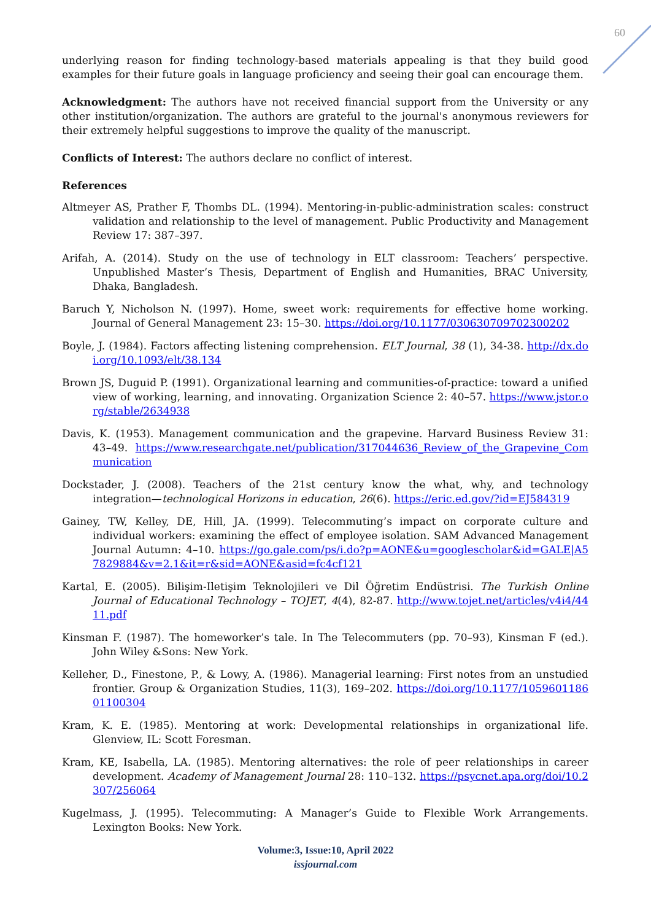60
underlying reason for finding technology-based materials appealing is that they build good examples for their future goals in language proficiency and seeing their goal can encourage them.
Acknowledgment: The authors have not received financial support from the University or any other institution/organization. The authors are grateful to the journal's anonymous reviewers for their extremely helpful suggestions to improve the quality of the manuscript.
Conflicts of Interest: The authors declare no conflict of interest.
References
Altmeyer AS, Prather F, Thombs DL. (1994). Mentoring-in-public-administration scales: construct validation and relationship to the level of management. Public Productivity and Management Review 17: 387–397.
Arifah, A. (2014). Study on the use of technology in ELT classroom: Teachers’ perspective. Unpublished Master’s Thesis, Department of English and Humanities, BRAC University, Dhaka, Bangladesh.
Baruch Y, Nicholson N. (1997). Home, sweet work: requirements for effective home working. Journal of General Management 23: 15–30. https://doi.org/10.1177/030630709702300202
Boyle, J. (1984). Factors affecting listening comprehension. ELT Journal, 38 (1), 34-38. http://dx.doi.org/10.1093/elt/38.134
Brown JS, Duguid P. (1991). Organizational learning and communities-of-practice: toward a unified view of working, learning, and innovating. Organization Science 2: 40–57. https://www.jstor.org/stable/2634938
Davis, K. (1953). Management communication and the grapevine. Harvard Business Review 31: 43–49. https://www.researchgate.net/publication/317044636_Review_of_the_Grapevine_Communication
Dockstader, J. (2008). Teachers of the 21st century know the what, why, and technology integration—technological Horizons in education, 26(6). https://eric.ed.gov/?id=EJ584319
Gainey, TW, Kelley, DE, Hill, JA. (1999). Telecommuting’s impact on corporate culture and individual workers: examining the effect of employee isolation. SAM Advanced Management Journal Autumn: 4–10. https://go.gale.com/ps/i.do?p=AONE&u=googlescholar&id=GALE|A57829884&v=2.1&it=r&sid=AONE&asid=fc4cf121
Kartal, E. (2005). Bilişim-Iletişim Teknolojileri ve Dil Öğretim Endüstrisi. The Turkish Online Journal of Educational Technology – TOJET, 4(4), 82-87. http://www.tojet.net/articles/v4i4/4411.pdf
Kinsman F. (1987). The homeworker’s tale. In The Telecommuters (pp. 70–93), Kinsman F (ed.). John Wiley &Sons: New York.
Kelleher, D., Finestone, P., & Lowy, A. (1986). Managerial learning: First notes from an unstudied frontier. Group & Organization Studies, 11(3), 169–202. https://doi.org/10.1177/105960118601100304
Kram, K. E. (1985). Mentoring at work: Developmental relationships in organizational life. Glenview, IL: Scott Foresman.
Kram, KE, Isabella, LA. (1985). Mentoring alternatives: the role of peer relationships in career development. Academy of Management Journal 28: 110–132. https://psycnet.apa.org/doi/10.2307/256064
Kugelmass, J. (1995). Telecommuting: A Manager’s Guide to Flexible Work Arrangements. Lexington Books: New York.
Volume:3, Issue:10, April 2022
issjournal.com